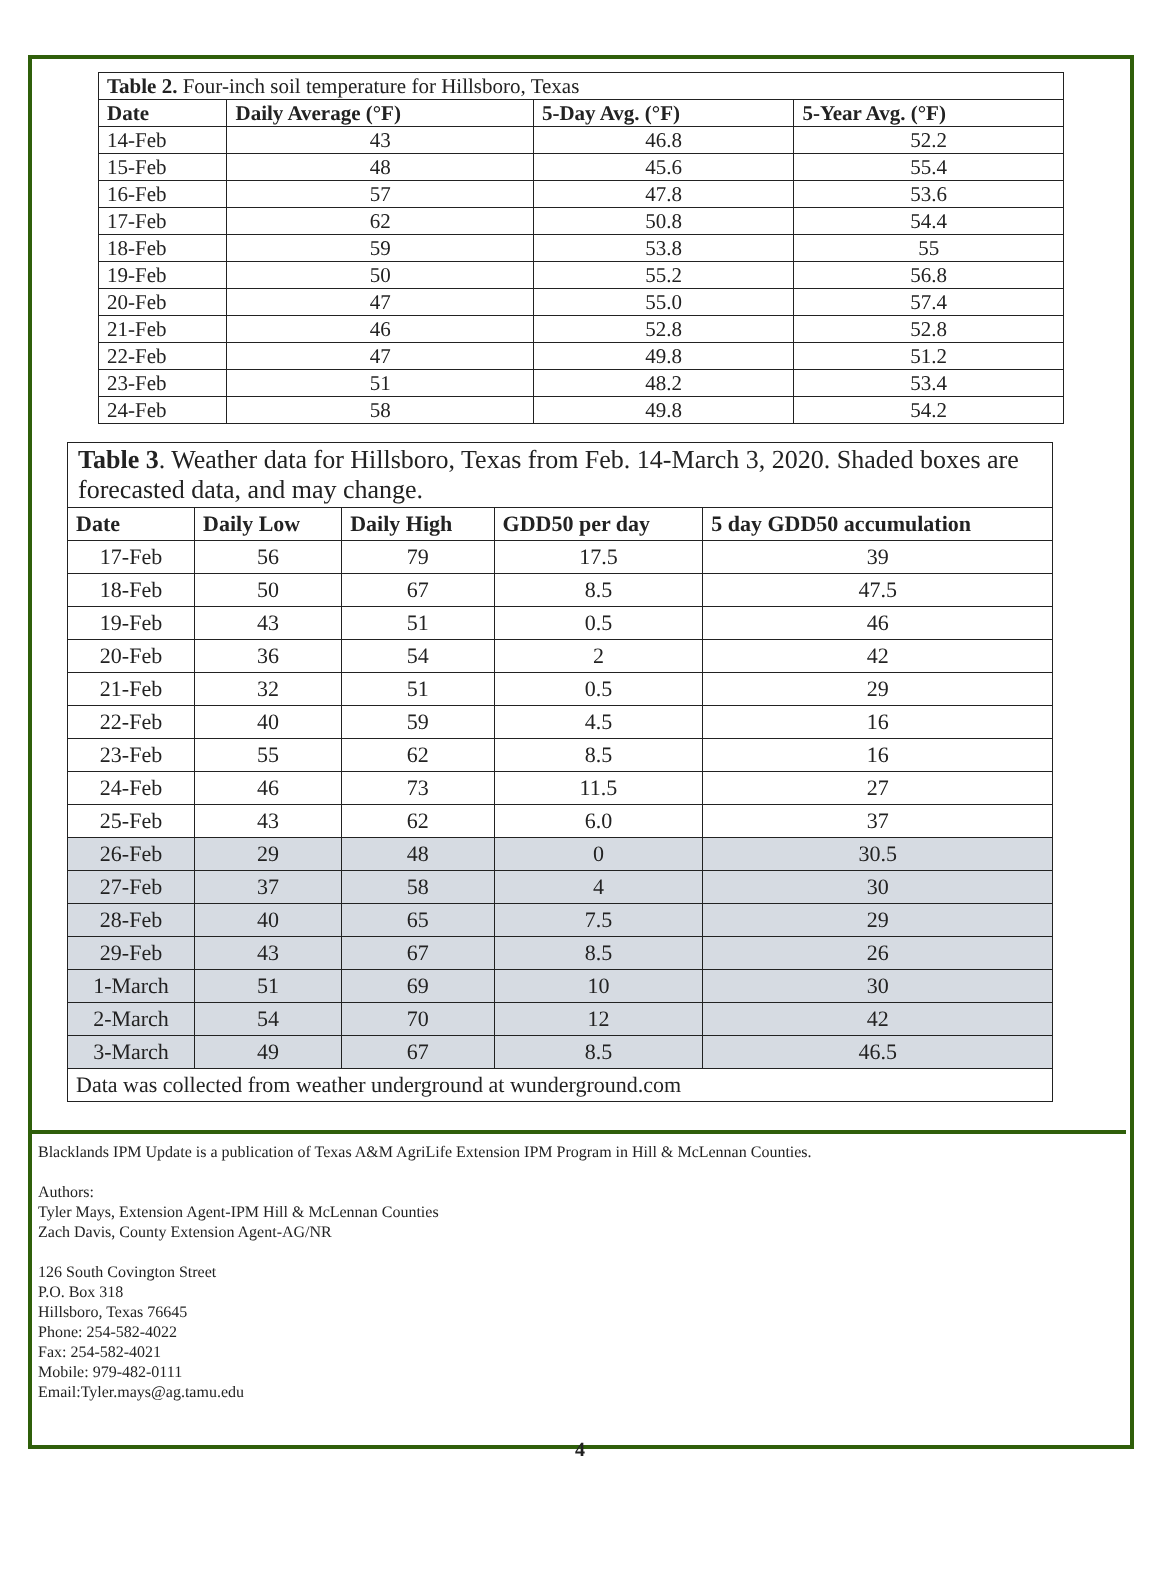| Table 2. Four-inch soil temperature for Hillsboro, Texas | | | |
| Date | Daily Average (°F) | 5-Day Avg. (°F) | 5-Year Avg. (°F) |
| 14-Feb | 43 | 46.8 | 52.2 |
| 15-Feb | 48 | 45.6 | 55.4 |
| 16-Feb | 57 | 47.8 | 53.6 |
| 17-Feb | 62 | 50.8 | 54.4 |
| 18-Feb | 59 | 53.8 | 55 |
| 19-Feb | 50 | 55.2 | 56.8 |
| 20-Feb | 47 | 55.0 | 57.4 |
| 21-Feb | 46 | 52.8 | 52.8 |
| 22-Feb | 47 | 49.8 | 51.2 |
| 23-Feb | 51 | 48.2 | 53.4 |
| 24-Feb | 58 | 49.8 | 54.2 |
| Table 3 . Weather data for Hillsboro, Texas from Feb. 14-March 3, 2020. Shaded boxes are forecasted data, and may change. | | | | |
| Date | Daily Low | Daily High | GDD50 per day | 5 day GDD50 accumulation |
| 17-Feb | 56 | 79 | 17.5 | 39 |
| 18-Feb | 50 | 67 | 8.5 | 47.5 |
| 19-Feb | 43 | 51 | 0.5 | 46 |
| 20-Feb | 36 | 54 | 2 | 42 |
| 21-Feb | 32 | 51 | 0.5 | 29 |
| 22-Feb | 40 | 59 | 4.5 | 16 |
| 23-Feb | 55 | 62 | 8.5 | 16 |
| 24-Feb | 46 | 73 | 11.5 | 27 |
| 25-Feb | 43 | 62 | 6.0 | 37 |
| 26-Feb | 29 | 48 | 0 | 30.5 |
| 27-Feb | 37 | 58 | 4 | 30 |
| 28-Feb | 40 | 65 | 7.5 | 29 |
| 29-Feb | 43 | 67 | 8.5 | 26 |
| 1-March | 51 | 69 | 10 | 30 |
| 2-March | 54 | 70 | 12 | 42 |
| 3-March | 49 | 67 | 8.5 | 46.5 |
| Data was collected from weather underground at wunderground.com | | | | |
Blacklands IPM Update is a publication of Texas A&M AgriLife Extension IPM Program in Hill & McLennan Counties.
Authors:
Tyler Mays, Extension Agent-IPM Hill & McLennan Counties
Zach Davis, County Extension Agent-AG/NR
126 South Covington Street
P.O. Box 318
Hillsboro, Texas 76645
Phone: 254-582-4022
Fax: 254-582-4021
Mobile: 979-482-0111
Email:Tyler.mays@ag.tamu.edu
4